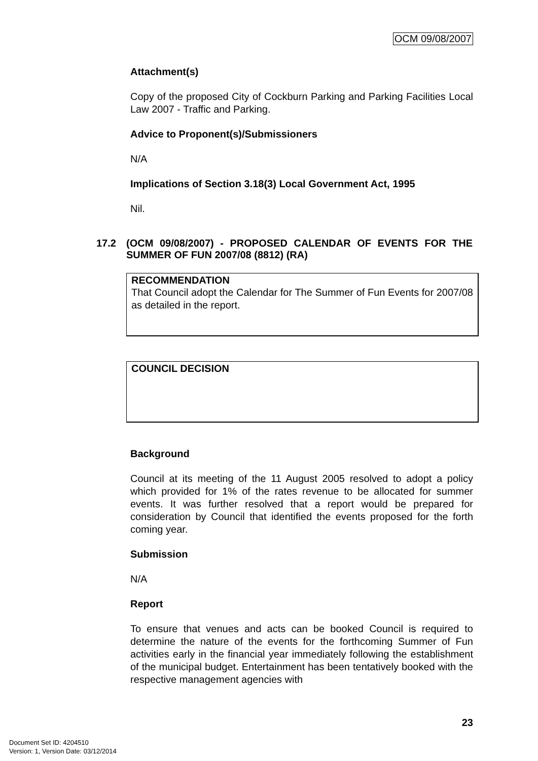OCM 09/08/2007
Attachment(s)
Copy of the proposed City of Cockburn Parking and Parking Facilities Local Law 2007 - Traffic and Parking.
Advice to Proponent(s)/Submissioners
N/A
Implications of Section 3.18(3) Local Government Act, 1995
Nil.
17.2 (OCM 09/08/2007) - PROPOSED CALENDAR OF EVENTS FOR THE SUMMER OF FUN 2007/08 (8812) (RA)
RECOMMENDATION
That Council adopt the Calendar for The Summer of Fun Events for 2007/08 as detailed in the report.
COUNCIL DECISION
Background
Council at its meeting of the 11 August 2005 resolved to adopt a policy which provided for 1% of the rates revenue to be allocated for summer events. It was further resolved that a report would be prepared for consideration by Council that identified the events proposed for the forth coming year.
Submission
N/A
Report
To ensure that venues and acts can be booked Council is required to determine the nature of the events for the forthcoming Summer of Fun activities early in the financial year immediately following the establishment of the municipal budget. Entertainment has been tentatively booked with the respective management agencies with
23
Document Set ID: 4204510
Version: 1, Version Date: 03/12/2014